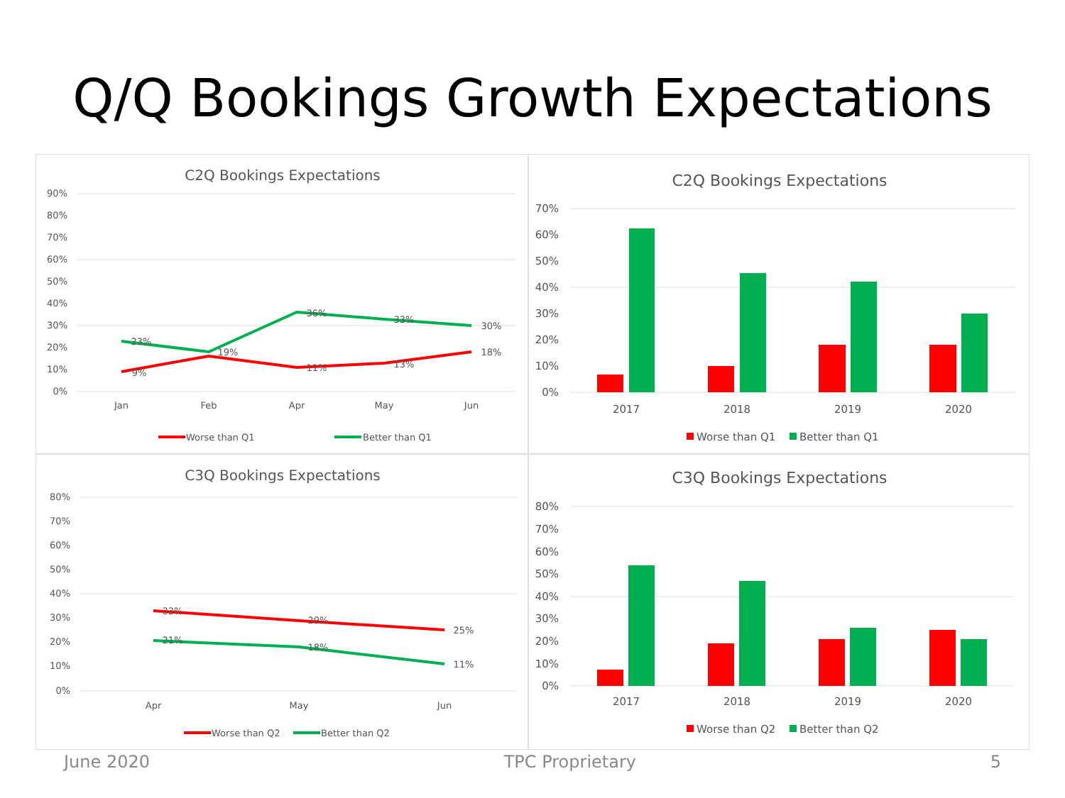Q/Q Bookings Growth Expectations
C2Q Bookings Expectations
90%
80%
70%
60%
50%
40%
30%
20%
10%
0%
Jan
Feb
Apr
May
Jun
23%
9%
19%
36%
11%
33%
13%
30%
18%
Worse than Q1
Better than Q1
C2Q Bookings Expectations
70%
60%
50%
40%
30%
20%
10%
0%
2017
2018
2019
2020
Worse than Q1
Better than Q1
C3Q Bookings Expectations
80%
70%
60%
50%
40%
30%
20%
10%
0%
Apr
May
Jun
33%
21%
29%
18%
25%
11%
Worse than Q2
Better than Q2
C3Q Bookings Expectations
80%
70%
60%
50%
40%
30%
20%
10%
0%
2017
2018
2019
2020
Worse than Q2
Better than Q2
June 2020 TPC Proprietary 5